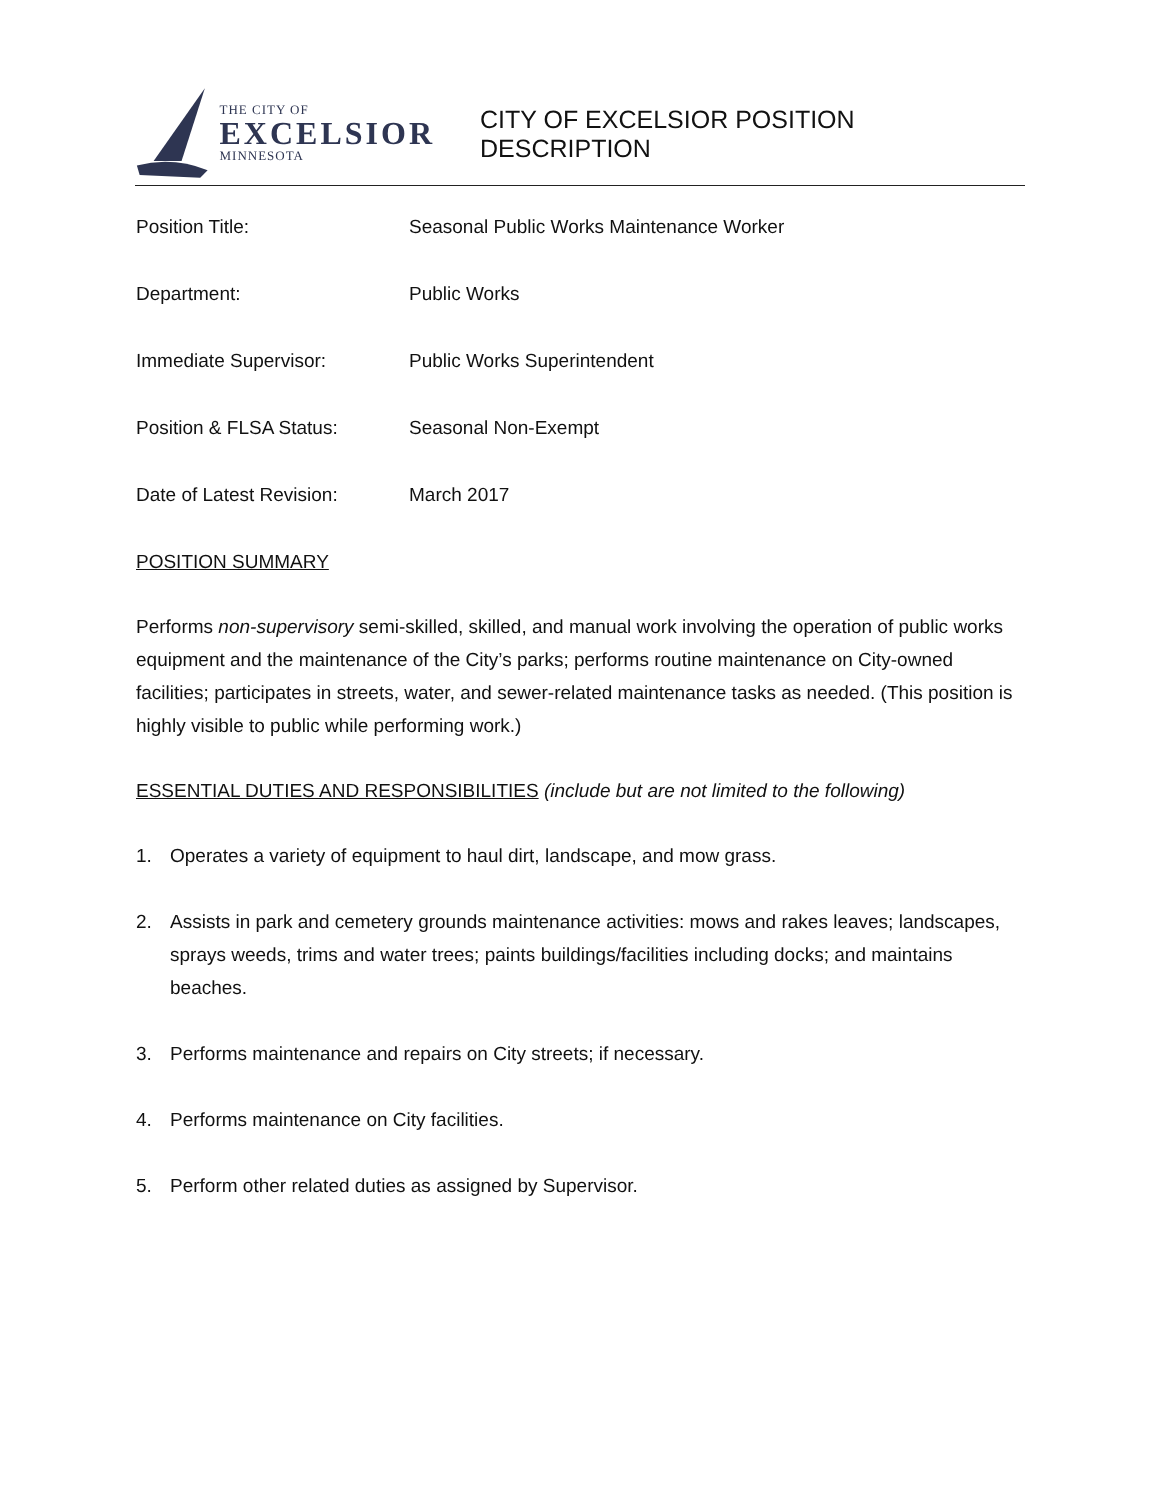THE CITY OF
EXCELSIOR
MINNESOTA
CITY OF EXCELSIOR POSITION DESCRIPTION
Position Title: Seasonal Public Works Maintenance Worker
Department: Public Works
Immediate Supervisor: Public Works Superintendent
Position & FLSA Status: Seasonal Non-Exempt
Date of Latest Revision:
March 2017
POSITION SUMMARY
Performs non-supervisory semi-skilled, skilled, and manual work involving the operation of public works equipment and the maintenance of the City’s parks; performs routine maintenance on City-owned facilities; participates in streets, water, and sewer-related maintenance tasks as needed. (This position is highly visible to public while performing work.)
ESSENTIAL DUTIES AND RESPONSIBILITIES (include but are not limited to the following)
1. Operates a variety of equipment to haul dirt, landscape, and mow grass.
2. Assists in park and cemetery grounds maintenance activities: mows and rakes leaves; landscapes, sprays weeds, trims and water trees; paints buildings/facilities including docks; and maintains beaches.
3. Performs maintenance and repairs on City streets; if necessary.
4. Performs maintenance on City facilities.
5. Perform other related duties as assigned by Supervisor.